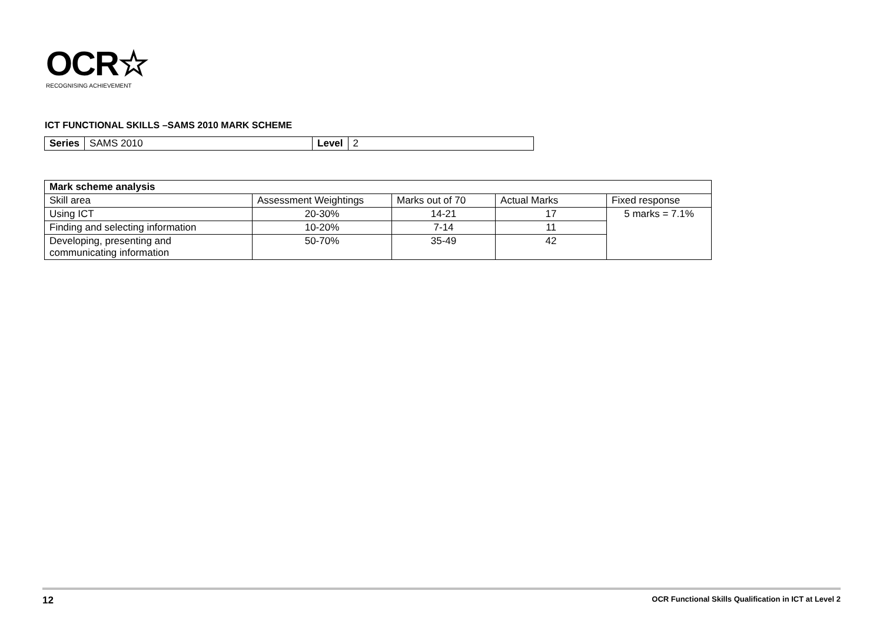OCR☆
RECOGNISING ACHIEVEMENT
ICT FUNCTIONAL SKILLS –SAMS 2010 MARK SCHEME
| Series | SAMS 2010 | Level | 2 |
| Mark scheme analysis | | | | |
| --- | --- | --- | --- | --- |
| Skill area | Assessment Weightings | Marks out of 70 | Actual Marks | Fixed response |
| Using ICT | 20-30% | 14-21 | 17 | 5 marks = 7.1% |
| Finding and selecting information | 10-20% | 7-14 | 11 | |
| Developing, presenting and communicating information | 50-70% | 35-49 | 42 | |
12 OCR Functional Skills Qualification in ICT at Level 2